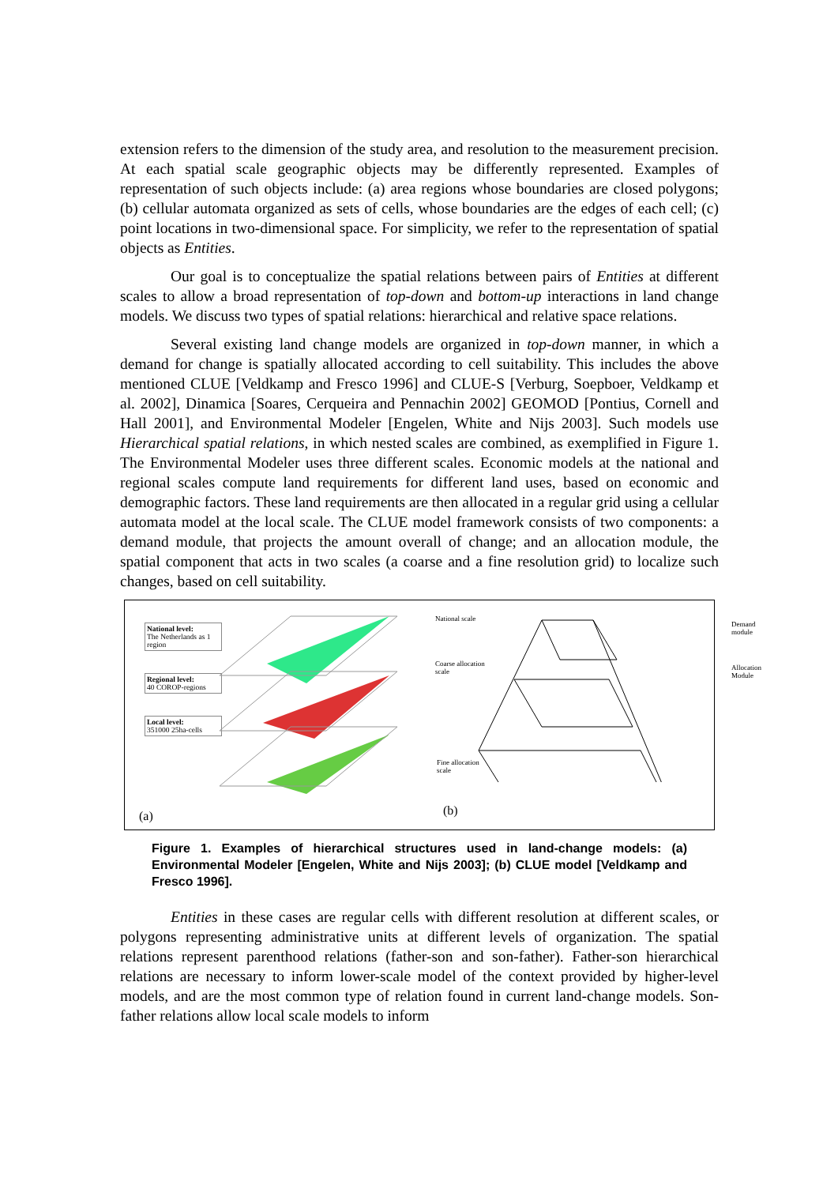extension refers to the dimension of the study area, and resolution to the measurement precision. At each spatial scale geographic objects may be differently represented. Examples of representation of such objects include: (a) area regions whose boundaries are closed polygons; (b) cellular automata organized as sets of cells, whose boundaries are the edges of each cell; (c) point locations in two-dimensional space. For simplicity, we refer to the representation of spatial objects as Entities.
Our goal is to conceptualize the spatial relations between pairs of Entities at different scales to allow a broad representation of top-down and bottom-up interactions in land change models. We discuss two types of spatial relations: hierarchical and relative space relations.
Several existing land change models are organized in top-down manner, in which a demand for change is spatially allocated according to cell suitability. This includes the above mentioned CLUE [Veldkamp and Fresco 1996] and CLUE-S [Verburg, Soepboer, Veldkamp et al. 2002], Dinamica [Soares, Cerqueira and Pennachin 2002] GEOMOD [Pontius, Cornell and Hall 2001], and Environmental Modeler [Engelen, White and Nijs 2003]. Such models use Hierarchical spatial relations, in which nested scales are combined, as exemplified in Figure 1. The Environmental Modeler uses three different scales. Economic models at the national and regional scales compute land requirements for different land uses, based on economic and demographic factors. These land requirements are then allocated in a regular grid using a cellular automata model at the local scale. The CLUE model framework consists of two components: a demand module, that projects the amount overall of change; and an allocation module, the spatial component that acts in two scales (a coarse and a fine resolution grid) to localize such changes, based on cell suitability.
National level:
The Netherlands as 1 region
Regional level:
40 COROP-regions
Local level:
351000 25ha-cells
(a)
National scale
Coarse allocation
scale
Fine allocation
scale
Demand module
Allocation Module
(b)
Figure 1. Examples of hierarchical structures used in land-change models: (a) Environmental Modeler [Engelen, White and Nijs 2003]; (b) CLUE model [Veldkamp and Fresco 1996].
Entities in these cases are regular cells with different resolution at different scales, or polygons representing administrative units at different levels of organization. The spatial relations represent parenthood relations (father-son and son-father). Father-son hierarchical relations are necessary to inform lower-scale model of the context provided by higher-level models, and are the most common type of relation found in current land-change models. Son-father relations allow local scale models to inform